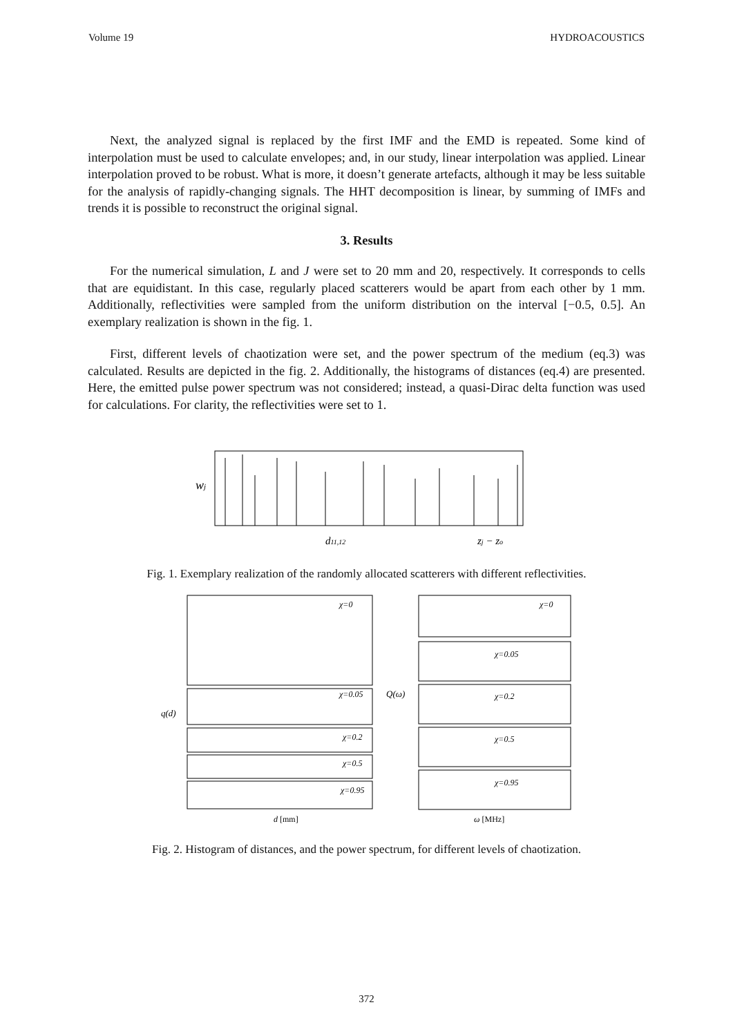Volume 19 HYDROACOUSTICS
Next, the analyzed signal is replaced by the first IMF and the EMD is repeated. Some kind of interpolation must be used to calculate envelopes; and, in our study, linear interpolation was applied. Linear interpolation proved to be robust. What is more, it doesn’t generate artefacts, although it may be less suitable for the analysis of rapidly-changing signals. The HHT decomposition is linear, by summing of IMFs and trends it is possible to reconstruct the original signal.
3. Results
For the numerical simulation, L and J were set to 20 mm and 20, respectively. It corresponds to cells that are equidistant. In this case, regularly placed scatterers would be apart from each other by 1 mm. Additionally, reflectivities were sampled from the uniform distribution on the interval [−0.5, 0.5]. An exemplary realization is shown in the fig. 1.
First, different levels of chaotization were set, and the power spectrum of the medium (eq.3) was calculated. Results are depicted in the fig. 2. Additionally, the histograms of distances (eq.4) are presented. Here, the emitted pulse power spectrum was not considered; instead, a quasi-Dirac delta function was used for calculations. For clarity, the reflectivities were set to 1.
wj
d11,12
zj − zo
Fig. 1. Exemplary realization of the randomly allocated scatterers with different reflectivities.
χ=0
χ=0.05
χ=0.2
χ=0.5
χ=0.95
χ=0
χ=0.05
χ=0.2
χ=0.5
χ=0.95
q(d)
Q(ω)
d [mm]
ω [MHz]
Fig. 2. Histogram of distances, and the power spectrum, for different levels of chaotization.
372